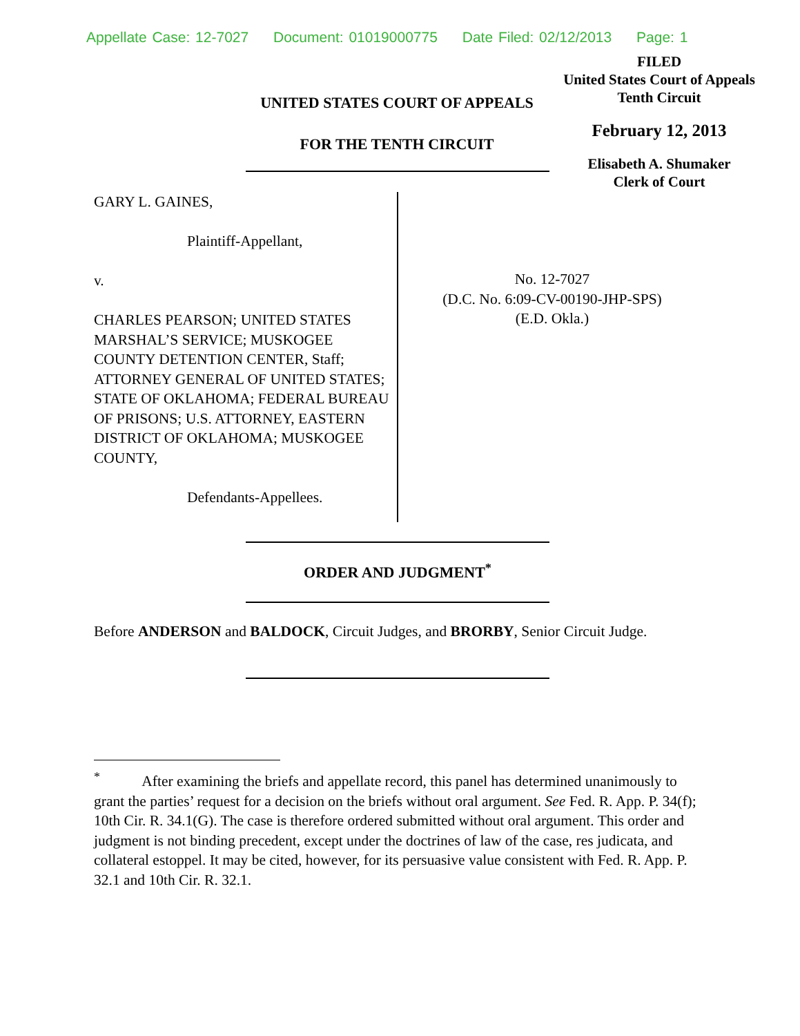Appellate Case: 12-7027 Document: 01019000775 Date Filed: 02/12/2013 Page: 1
FILED
United States Court of Appeals
Tenth Circuit
February 12, 2013
Elisabeth A. Shumaker
Clerk of Court
UNITED STATES COURT OF APPEALS
FOR THE TENTH CIRCUIT
GARY L. GAINES,
Plaintiff-Appellant,
v.
CHARLES PEARSON; UNITED STATES MARSHAL’S SERVICE; MUSKOGEE COUNTY DETENTION CENTER, Staff; ATTORNEY GENERAL OF UNITED STATES; STATE OF OKLAHOMA; FEDERAL BUREAU OF PRISONS; U.S. ATTORNEY, EASTERN DISTRICT OF OKLAHOMA; MUSKOGEE COUNTY,
Defendants-Appellees.
No. 12-7027
(D.C. No. 6:09-CV-00190-JHP-SPS)
(E.D. Okla.)
ORDER AND JUDGMENT<sup>*</sup>
Before ANDERSON and BALDOCK, Circuit Judges, and BRORBY, Senior Circuit Judge.
<sup>*</sup> After examining the briefs and appellate record, this panel has determined unanimously to grant the parties’ request for a decision on the briefs without oral argument. See Fed. R. App. P. 34(f); 10th Cir. R. 34.1(G). The case is therefore ordered submitted without oral argument. This order and judgment is not binding precedent, except under the doctrines of law of the case, res judicata, and collateral estoppel. It may be cited, however, for its persuasive value consistent with Fed. R. App. P. 32.1 and 10th Cir. R. 32.1.